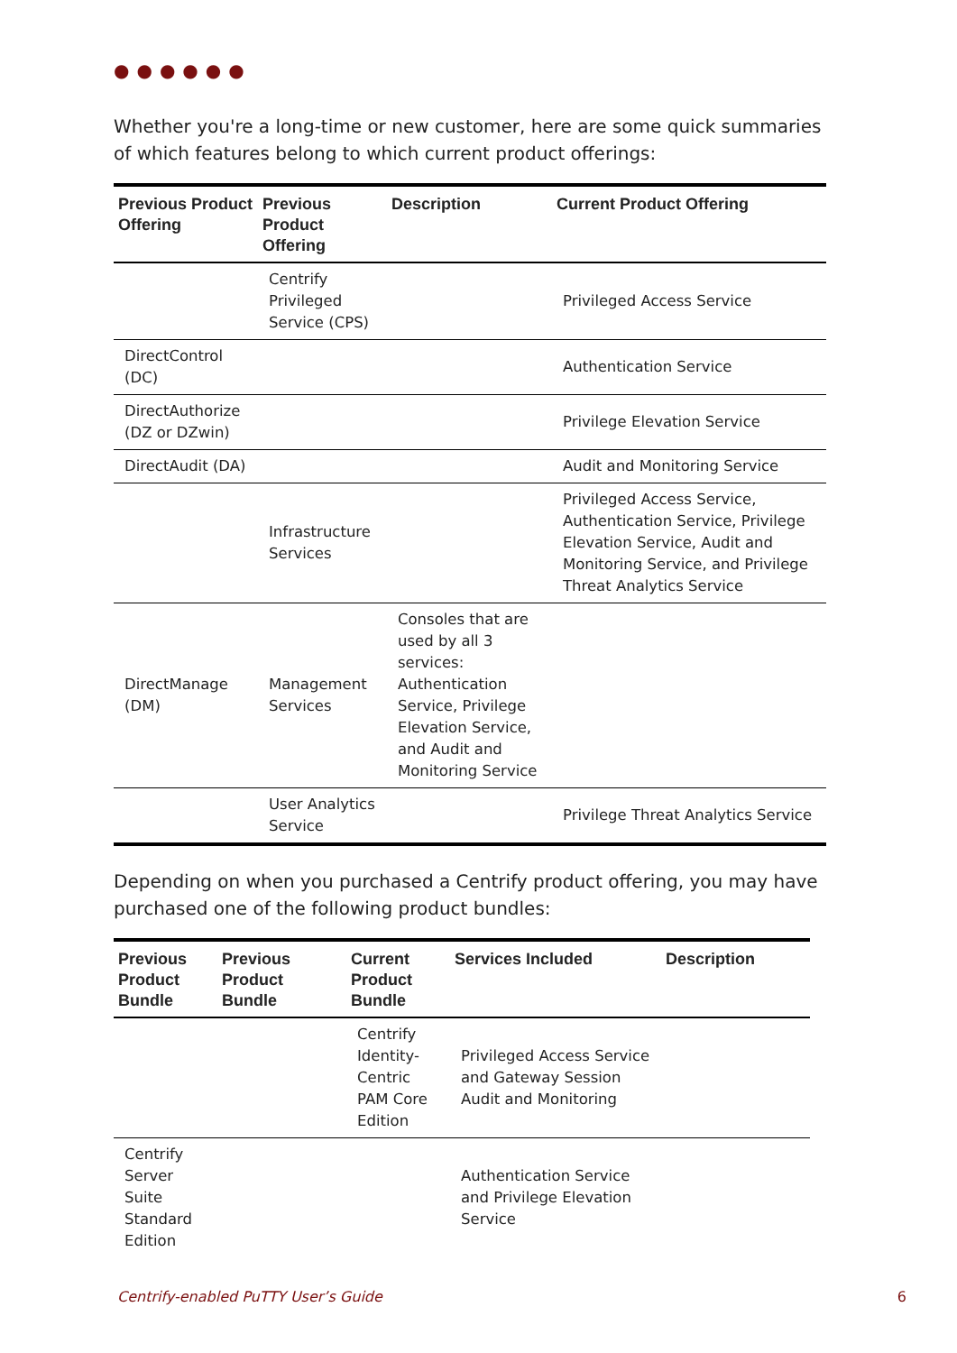●●●●●●
Whether you're a long-time or new customer, here are some quick summaries of which features belong to which current product offerings:
| Previous Product Offering | Previous Product Offering | Description | Current Product Offering |
| --- | --- | --- | --- |
| | Centrify Privileged Service (CPS) | | Privileged Access Service |
| DirectControl (DC) | | | Authentication Service |
| DirectAuthorize (DZ or DZwin) | | | Privilege Elevation Service |
| DirectAudit (DA) | | | Audit and Monitoring Service |
| | Infrastructure Services | | Privileged Access Service, Authentication Service, Privilege Elevation Service, Audit and Monitoring Service, and Privilege Threat Analytics Service |
| DirectManage (DM) | Management Services | Consoles that are used by all 3 services: Authentication Service, Privilege Elevation Service, and Audit and Monitoring Service | |
| | User Analytics Service | | Privilege Threat Analytics Service |
Depending on when you purchased a Centrify product offering, you may have purchased one of the following product bundles:
| Previous Product Bundle | Previous Product Bundle | Current Product Bundle | Services Included | Description |
| --- | --- | --- | --- | --- |
| | | Centrify Identity-Centric PAM Core Edition | Privileged Access Service and Gateway Session Audit and Monitoring | |
| Centrify Server Suite Standard Edition | | | Authentication Service and Privilege Elevation Service | |
Centrify-enabled PuTTY User’s Guide 6